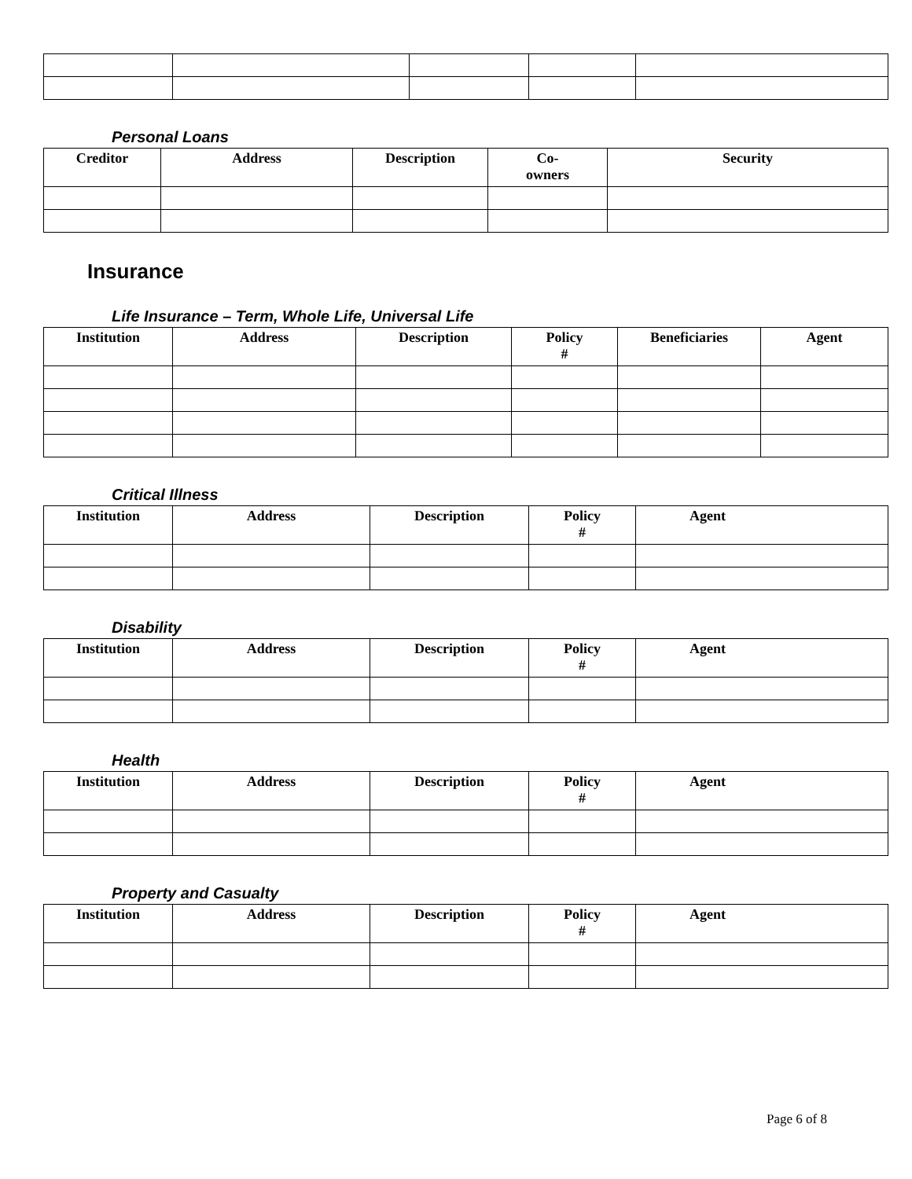Personal Loans
| Creditor | Address | Description | Co- owners | Security |
| --- | --- | --- | --- | --- |
Insurance
Life Insurance – Term, Whole Life, Universal Life
| Institution | Address | Description | Policy # | Beneficiaries | Agent |
| --- | --- | --- | --- | --- | --- |
Critical Illness
| Institution | Address | Description | Policy # | Agent |
| --- | --- | --- | --- | --- |
Disability
| Institution | Address | Description | Policy # | Agent |
| --- | --- | --- | --- | --- |
Health
| Institution | Address | Description | Policy # | Agent |
| --- | --- | --- | --- | --- |
Property and Casualty
| Institution | Address | Description | Policy # | Agent |
| --- | --- | --- | --- | --- |
Page 6 of 8